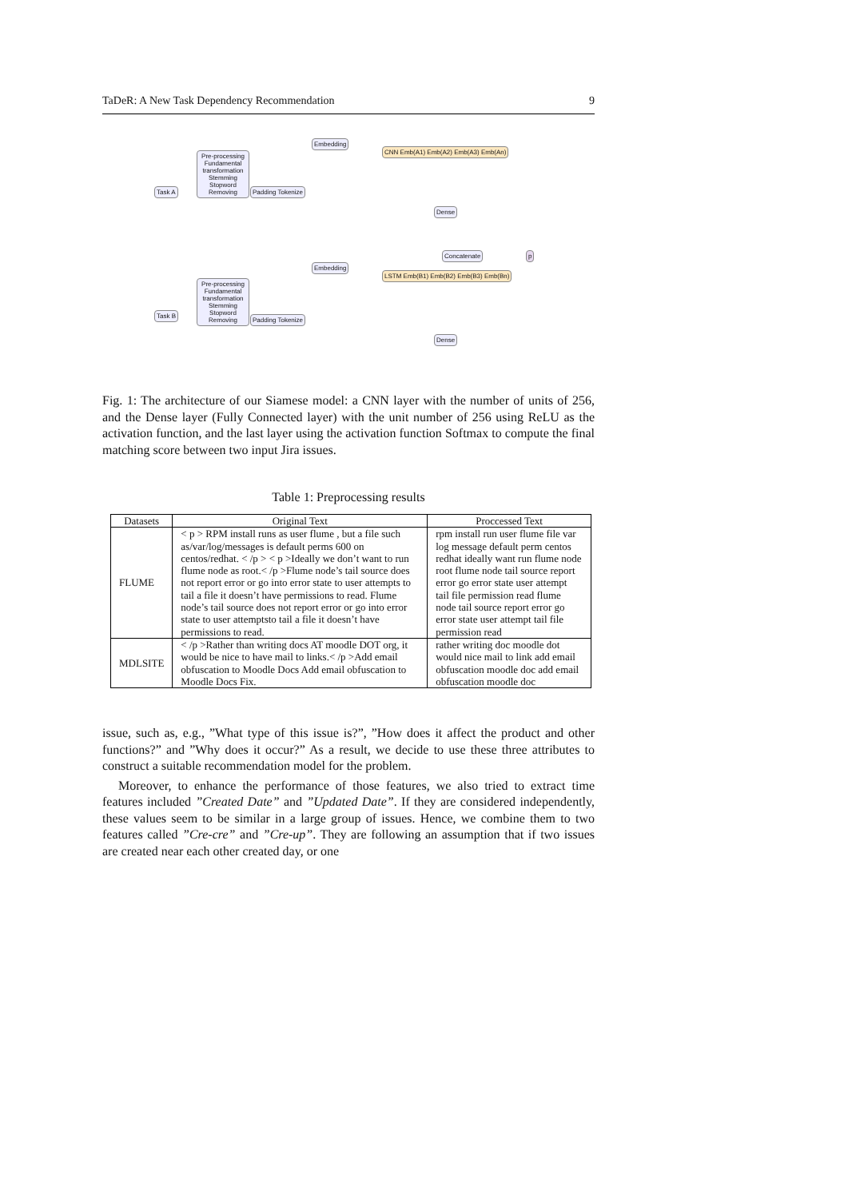TaDeR: A New Task Dependency Recommendation 9
Task A
Pre-processing Fundamental transformation Stemming Stopword Removing
Embedding
CNN Emb(A1) Emb(A2) Emb(A3) Emb(An)
Dense
Concatenate p
Task B
Pre-processing Fundamental transformation Stemming Stopword Removing
Embedding
LSTM Emb(B1) Emb(B2) Emb(B3) Emb(Bn)
Dense
Padding Tokenize
Padding Tokenize
Fig. 1: The architecture of our Siamese model: a CNN layer with the number of units of 256, and the Dense layer (Fully Connected layer) with the unit number of 256 using ReLU as the activation function, and the last layer using the activation function Softmax to compute the final matching score between two input Jira issues.
Table 1: Preprocessing results
| Datasets | Original Text | Proccessed Text |
| --- | --- | --- |
| FLUME | < p > RPM install runs as user flume , but a file such as/var/log/messages is default perms 600 on centos/redhat. < /p > < p >Ideally we don’t want to run flume node as root.< /p >Flume node’s tail source does not report error or go into error state to user attempts to tail a file it doesn’t have permissions to read. Flume node’s tail source does not report error or go into error state to user attemptsto tail a file it doesn’t have permissions to read. | rpm install run user flume file var log message default perm centos redhat ideally want run flume node root flume node tail source report error go error state user attempt tail file permission read flume node tail source report error go error state user attempt tail file permission read |
| MDLSITE | < /p >Rather than writing docs AT moodle DOT org, it would be nice to have mail to links.< /p >Add email obfuscation to Moodle Docs Add email obfuscation to Moodle Docs Fix. | rather writing doc moodle dot would nice mail to link add email obfuscation moodle doc add email obfuscation moodle doc |
issue, such as, e.g., ”What type of this issue is?”, ”How does it affect the product and other functions?” and ”Why does it occur?” As a result, we decide to use these three attributes to construct a suitable recommendation model for the problem.
Moreover, to enhance the performance of those features, we also tried to extract time features included ”Created Date” and ”Updated Date”. If they are considered independently, these values seem to be similar in a large group of issues. Hence, we combine them to two features called ”Cre-cre” and ”Cre-up”. They are following an assumption that if two issues are created near each other created day, or one